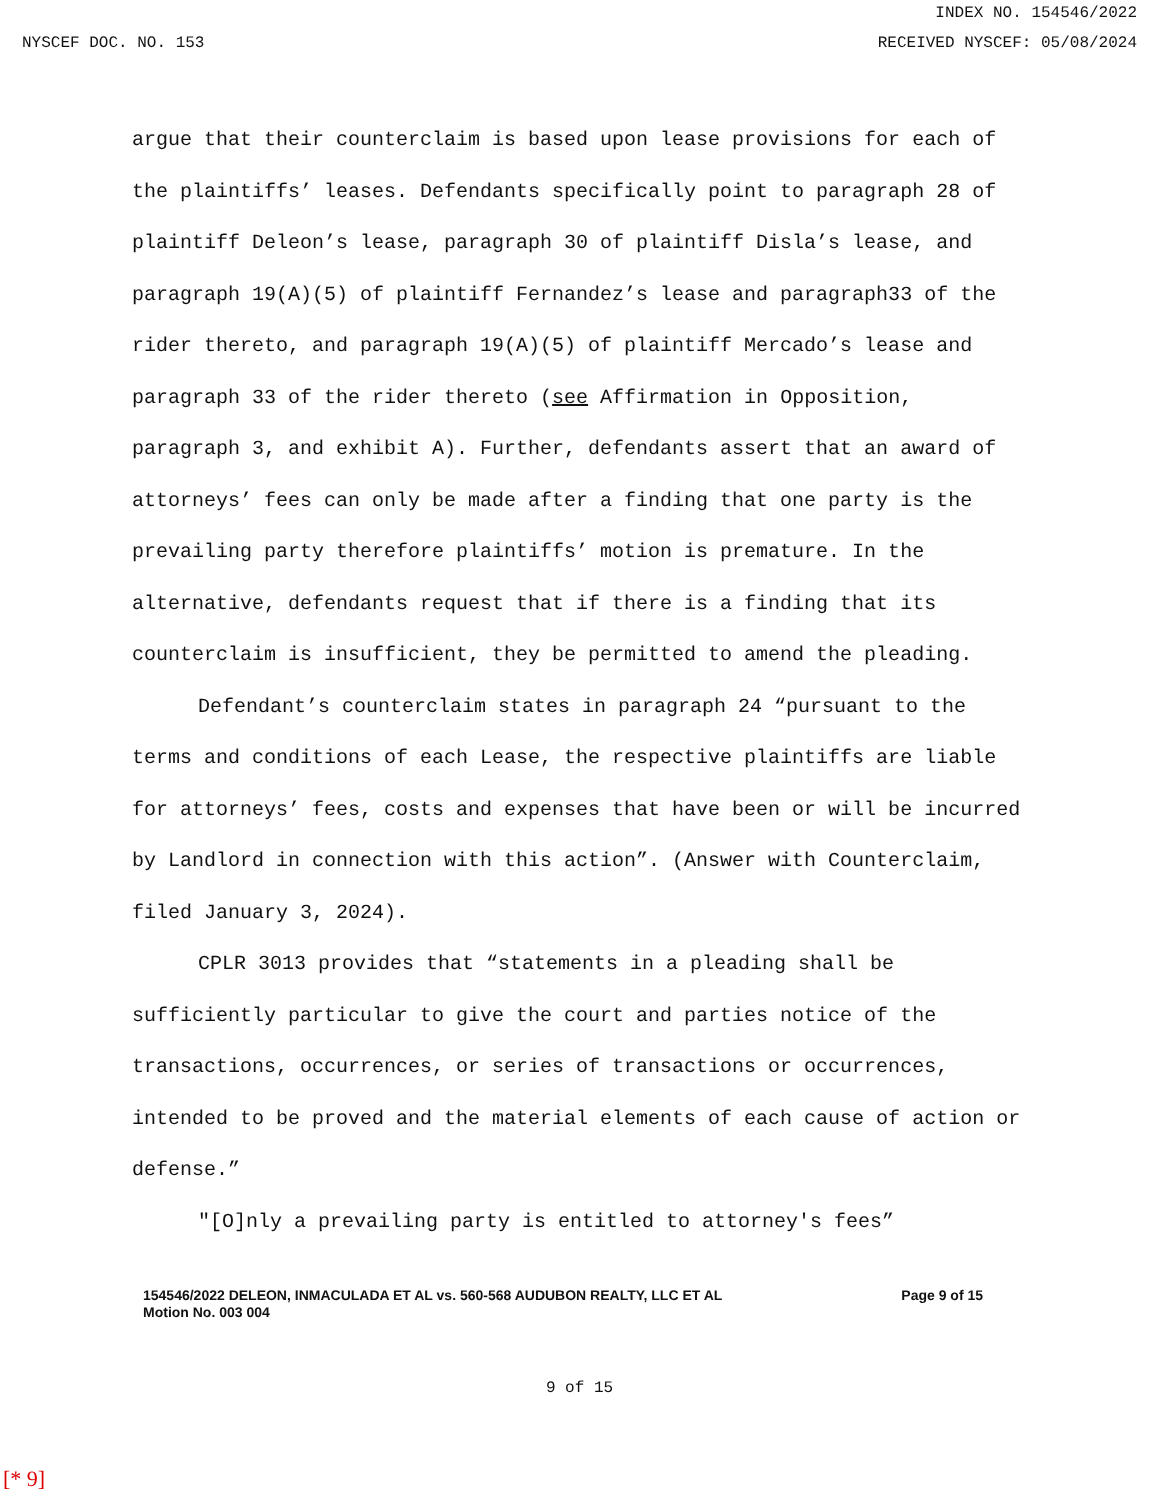INDEX NO. 154546/2022
NYSCEF DOC. NO. 153 RECEIVED NYSCEF: 05/08/2024
argue that their counterclaim is based upon lease provisions for each of the plaintiffs’ leases. Defendants specifically point to paragraph 28 of plaintiff Deleon’s lease, paragraph 30 of plaintiff Disla’s lease, and paragraph 19(A)(5) of plaintiff Fernandez’s lease and paragraph33 of the rider thereto, and paragraph 19(A)(5) of plaintiff Mercado’s lease and paragraph 33 of the rider thereto (see Affirmation in Opposition, paragraph 3, and exhibit A). Further, defendants assert that an award of attorneys’ fees can only be made after a finding that one party is the prevailing party therefore plaintiffs’ motion is premature. In the alternative, defendants request that if there is a finding that its counterclaim is insufficient, they be permitted to amend the pleading.
Defendant’s counterclaim states in paragraph 24 “pursuant to the terms and conditions of each Lease, the respective plaintiffs are liable for attorneys’ fees, costs and expenses that have been or will be incurred by Landlord in connection with this action”. (Answer with Counterclaim, filed January 3, 2024).
CPLR 3013 provides that “statements in a pleading shall be sufficiently particular to give the court and parties notice of the transactions, occurrences, or series of transactions or occurrences, intended to be proved and the material elements of each cause of action or defense.”
"[O]nly a prevailing party is entitled to attorney's fees”
154546/2022 DELEON, INMACULADA ET AL vs. 560-568 AUDUBON REALTY, LLC ET AL
Motion No. 003 004
Page 9 of 15
9 of 15
[* 9]